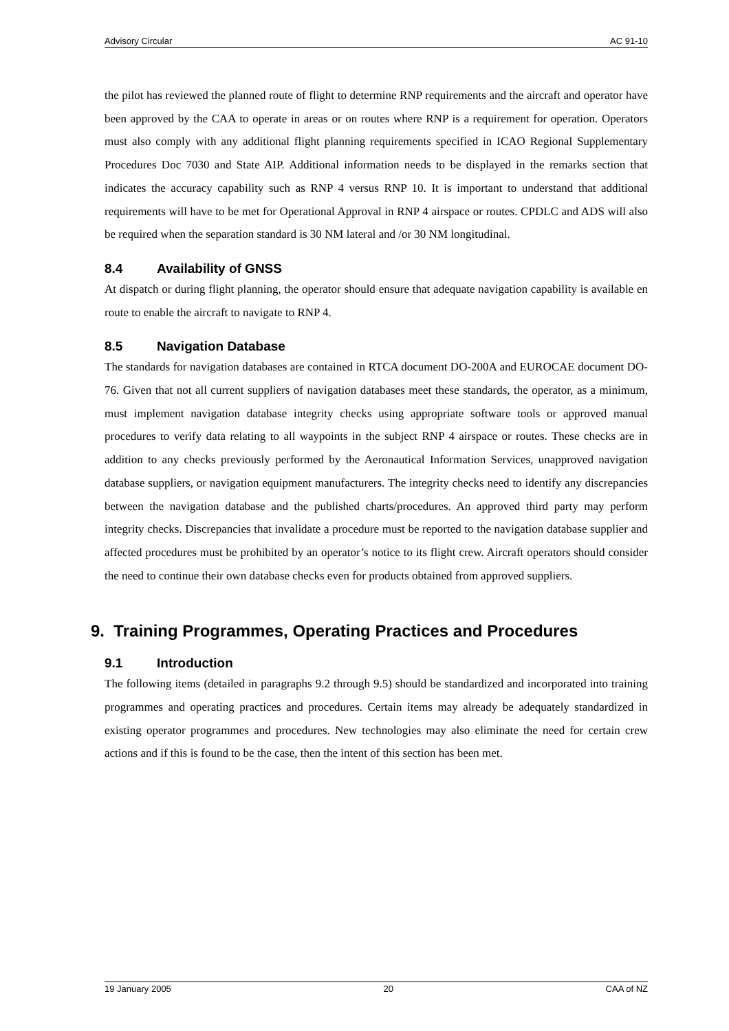Advisory Circular AC 91-10
the pilot has reviewed the planned route of flight to determine RNP requirements and the aircraft and operator have been approved by the CAA to operate in areas or on routes where RNP is a requirement for operation. Operators must also comply with any additional flight planning requirements specified in ICAO Regional Supplementary Procedures Doc 7030 and State AIP. Additional information needs to be displayed in the remarks section that indicates the accuracy capability such as RNP 4 versus RNP 10. It is important to understand that additional requirements will have to be met for Operational Approval in RNP 4 airspace or routes. CPDLC and ADS will also be required when the separation standard is 30 NM lateral and /or 30 NM longitudinal.
8.4 Availability of GNSS
At dispatch or during flight planning, the operator should ensure that adequate navigation capability is available en route to enable the aircraft to navigate to RNP 4.
8.5 Navigation Database
The standards for navigation databases are contained in RTCA document DO-200A and EUROCAE document DO-76. Given that not all current suppliers of navigation databases meet these standards, the operator, as a minimum, must implement navigation database integrity checks using appropriate software tools or approved manual procedures to verify data relating to all waypoints in the subject RNP 4 airspace or routes. These checks are in addition to any checks previously performed by the Aeronautical Information Services, unapproved navigation database suppliers, or navigation equipment manufacturers. The integrity checks need to identify any discrepancies between the navigation database and the published charts/procedures. An approved third party may perform integrity checks. Discrepancies that invalidate a procedure must be reported to the navigation database supplier and affected procedures must be prohibited by an operator’s notice to its flight crew. Aircraft operators should consider the need to continue their own database checks even for products obtained from approved suppliers.
9. Training Programmes, Operating Practices and Procedures
9.1 Introduction
The following items (detailed in paragraphs 9.2 through 9.5) should be standardized and incorporated into training programmes and operating practices and procedures. Certain items may already be adequately standardized in existing operator programmes and procedures. New technologies may also eliminate the need for certain crew actions and if this is found to be the case, then the intent of this section has been met.
19 January 2005 20 CAA of NZ